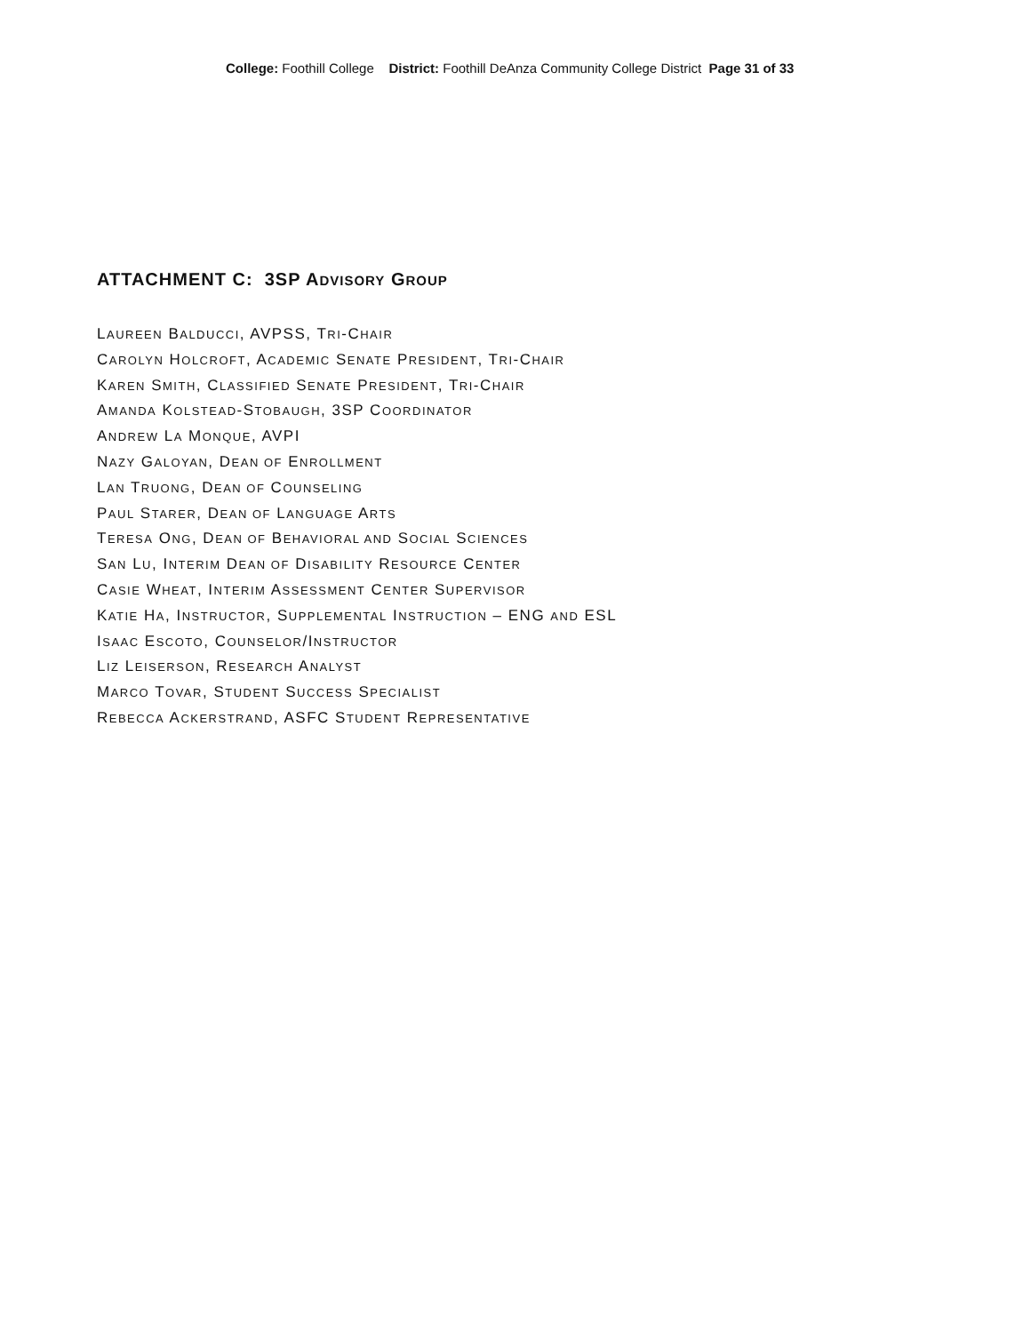College: Foothill College District: Foothill DeAnza Community College District Page 31 of 33
ATTACHMENT C: 3SP ADVISORY GROUP
LAUREEN BALDUCCI, AVPSS, TRI-CHAIR
CAROLYN HOLCROFT, ACADEMIC SENATE PRESIDENT, TRI-CHAIR
KAREN SMITH, CLASSIFIED SENATE PRESIDENT, TRI-CHAIR
AMANDA KOLSTEAD-STOBAUGH, 3SP COORDINATOR
ANDREW LA MONQUE, AVPI
NAZY GALOYAN, DEAN OF ENROLLMENT
LAN TRUONG, DEAN OF COUNSELING
PAUL STARER, DEAN OF LANGUAGE ARTS
TERESA ONG, DEAN OF BEHAVIORAL AND SOCIAL SCIENCES
SAN LU, INTERIM DEAN OF DISABILITY RESOURCE CENTER
CASIE WHEAT, INTERIM ASSESSMENT CENTER SUPERVISOR
KATIE HA, INSTRUCTOR, SUPPLEMENTAL INSTRUCTION – ENG AND ESL
ISAAC ESCOTO, COUNSELOR/INSTRUCTOR
LIZ LEISERSON, RESEARCH ANALYST
MARCO TOVAR, STUDENT SUCCESS SPECIALIST
REBECCA ACKERSTRAND, ASFC STUDENT REPRESENTATIVE